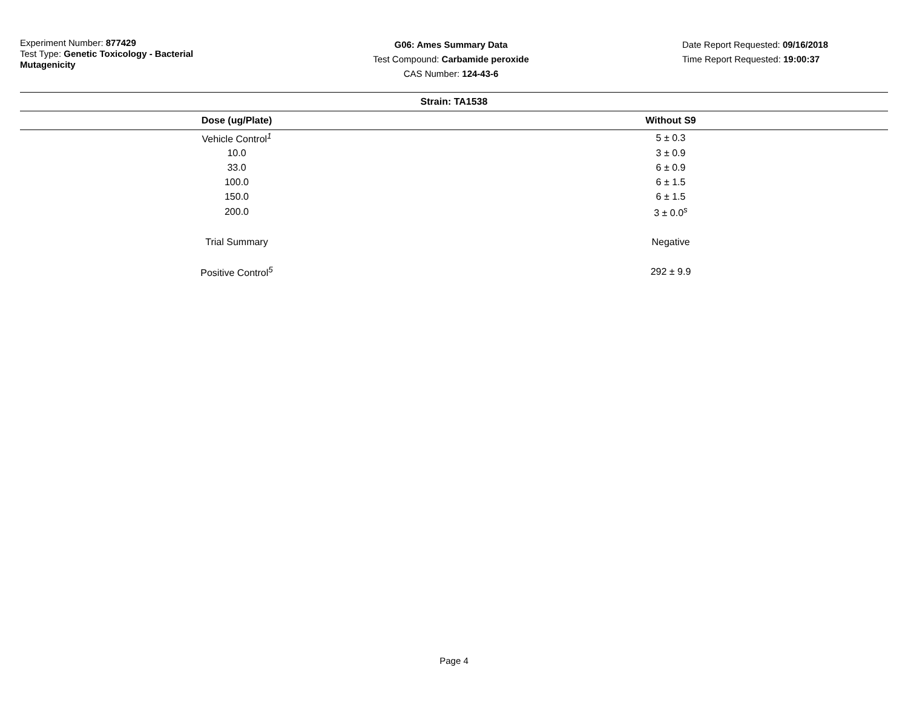Experiment Number: 877429
Test Type: Genetic Toxicology - Bacterial Mutagenicity
G06: Ames Summary Data
Test Compound: Carbamide peroxide
CAS Number: 124-43-6
Date Report Requested: 09/16/2018
Time Report Requested: 19:00:37
| Strain: TA1538 | |
| --- | --- |
| Dose (ug/Plate) | Without S9 |
| Vehicle Control<sup>1</sup> | 5 ± 0.3 |
| 10.0 | 3 ± 0.9 |
| 33.0 | 6 ± 0.9 |
| 100.0 | 6 ± 1.5 |
| 150.0 | 6 ± 1.5 |
| 200.0 | 3 ± 0.0<sup>s</sup> |
| Trial Summary | Negative |
| Positive Control<sup>5</sup> | 292 ± 9.9 |
Page 4